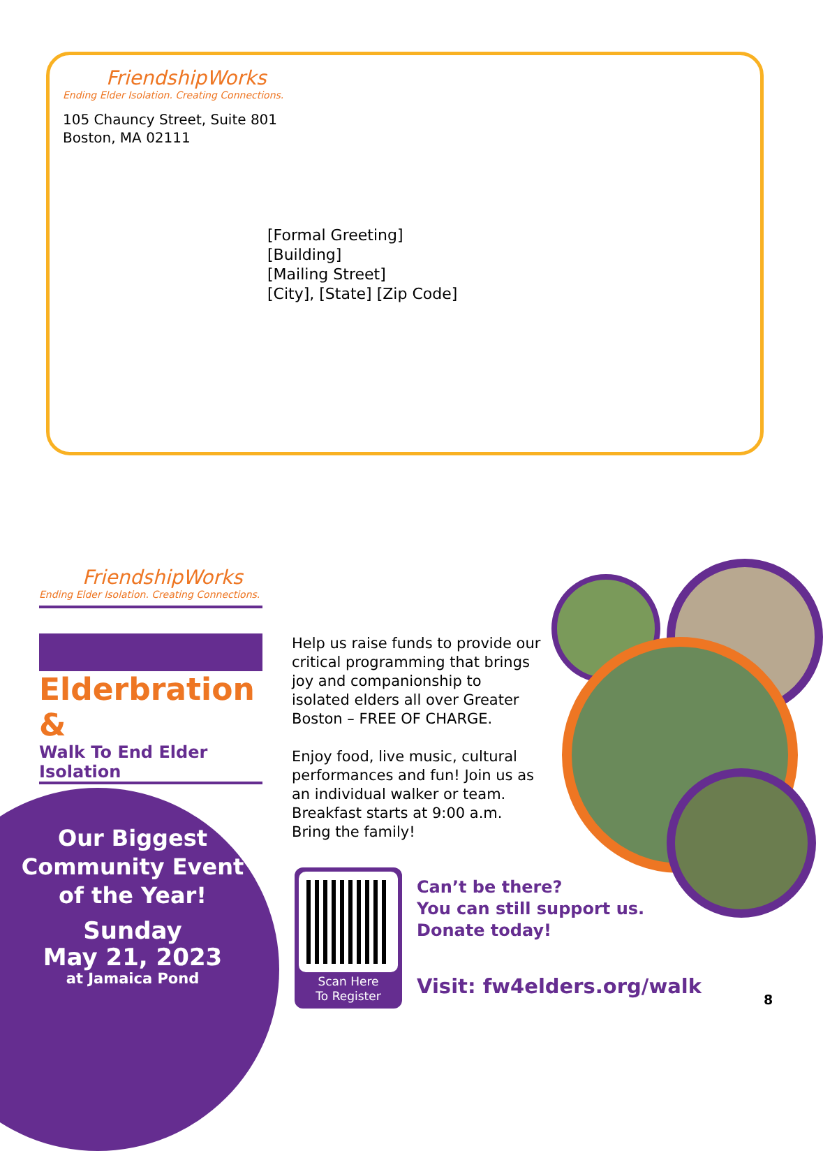FriendshipWorks
Ending Elder Isolation. Creating Connections.
105 Chauncy Street, Suite 801
Boston, MA 02111
[Formal Greeting]
[Building]
[Mailing Street]
[City], [State] [Zip Code]
FriendshipWorks
Ending Elder Isolation. Creating Connections.
Elderbration &
Walk To End Elder Isolation
Our Biggest
Community Event
of the Year!
Sunday
May 21, 2023
at Jamaica Pond
Help us raise funds to provide our critical programming that brings joy and companionship to isolated elders all over Greater Boston – FREE OF CHARGE.
Enjoy food, live music, cultural performances and fun! Join us as an individual walker or team. Breakfast starts at 9:00 a.m. Bring the family!
Scan Here
To Register
Can’t be there?
You can still support us.
Donate today!
Visit: fw4elders.org/walk
8